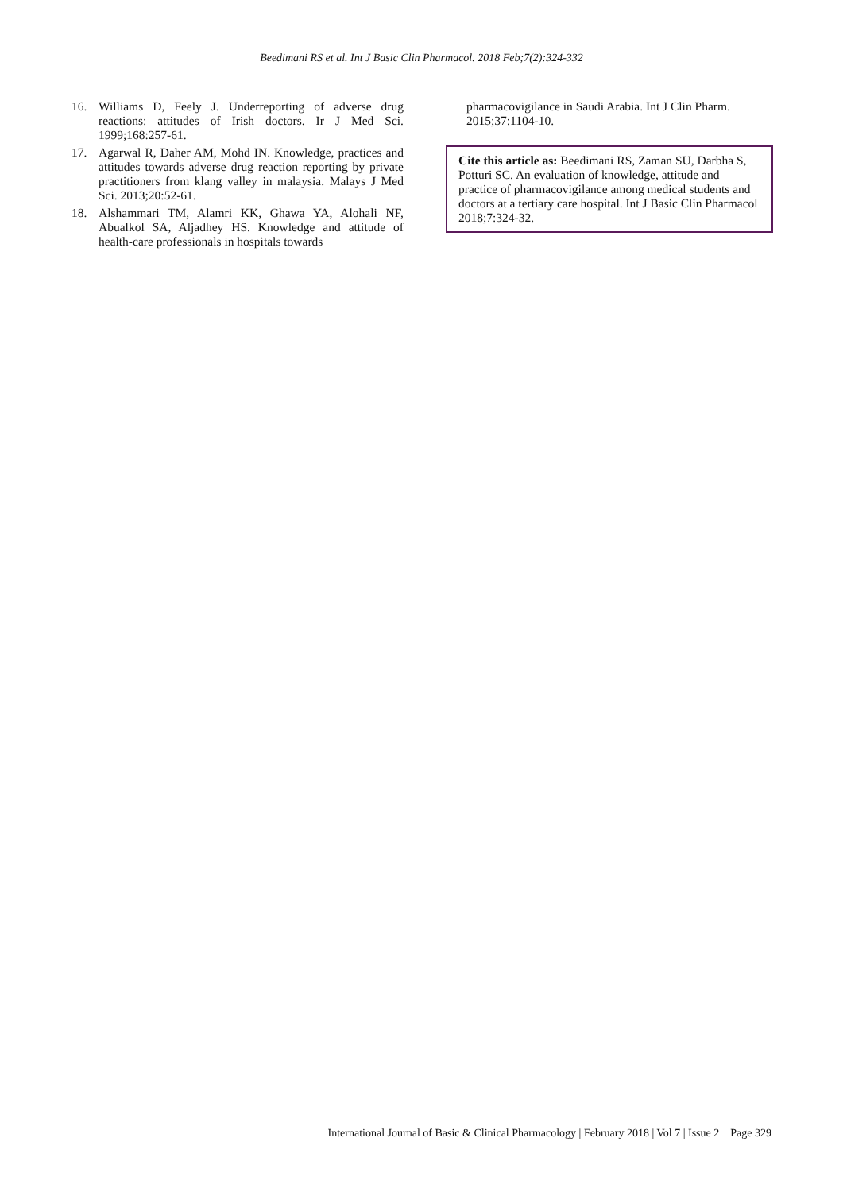Beedimani RS et al. Int J Basic Clin Pharmacol. 2018 Feb;7(2):324-332
16. Williams D, Feely J. Underreporting of adverse drug reactions: attitudes of Irish doctors. Ir J Med Sci. 1999;168:257-61.
17. Agarwal R, Daher AM, Mohd IN. Knowledge, practices and attitudes towards adverse drug reaction reporting by private practitioners from klang valley in malaysia. Malays J Med Sci. 2013;20:52-61.
18. Alshammari TM, Alamri KK, Ghawa YA, Alohali NF, Abualkol SA, Aljadhey HS. Knowledge and attitude of health-care professionals in hospitals towards
pharmacovigilance in Saudi Arabia. Int J Clin Pharm. 2015;37:1104-10.
Cite this article as: Beedimani RS, Zaman SU, Darbha S, Potturi SC. An evaluation of knowledge, attitude and practice of pharmacovigilance among medical students and doctors at a tertiary care hospital. Int J Basic Clin Pharmacol 2018;7:324-32.
International Journal of Basic & Clinical Pharmacology | February 2018 | Vol 7 | Issue 2 Page 329